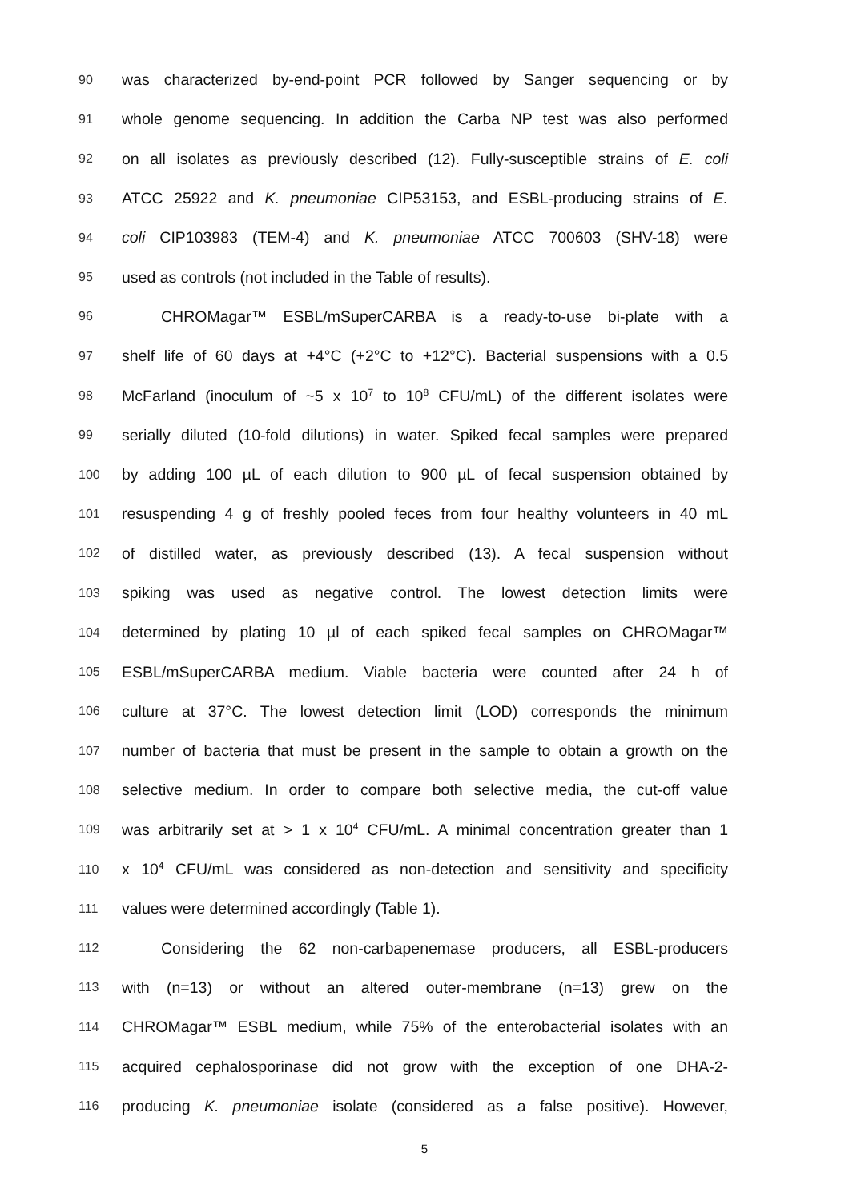90 was characterized by-end-point PCR followed by Sanger sequencing or by
91 whole genome sequencing. In addition the Carba NP test was also performed
92 on all isolates as previously described (12). Fully-susceptible strains of E. coli
93 ATCC 25922 and K. pneumoniae CIP53153, and ESBL-producing strains of E.
94 coli CIP103983 (TEM-4) and K. pneumoniae ATCC 700603 (SHV-18) were
95 used as controls (not included in the Table of results).
96 CHROMagar™ ESBL/mSuperCARBA is a ready-to-use bi-plate with a
97 shelf life of 60 days at +4°C (+2°C to +12°C). Bacterial suspensions with a 0.5
98 McFarland (inoculum of ~5 x 10<sup>7</sup> to 10<sup>8</sup> CFU/mL) of the different isolates were
99 serially diluted (10-fold dilutions) in water. Spiked fecal samples were prepared
100 by adding 100 µL of each dilution to 900 µL of fecal suspension obtained by
101 resuspending 4 g of freshly pooled feces from four healthy volunteers in 40 mL
102 of distilled water, as previously described (13). A fecal suspension without
103 spiking was used as negative control. The lowest detection limits were
104 determined by plating 10 µl of each spiked fecal samples on CHROMagar™
105 ESBL/mSuperCARBA medium. Viable bacteria were counted after 24 h of
106 culture at 37°C. The lowest detection limit (LOD) corresponds the minimum
107 number of bacteria that must be present in the sample to obtain a growth on the
108 selective medium. In order to compare both selective media, the cut-off value
109 was arbitrarily set at > 1 x 10<sup>4</sup> CFU/mL. A minimal concentration greater than 1
110 x 10<sup>4</sup> CFU/mL was considered as non-detection and sensitivity and specificity
111 values were determined accordingly (Table 1).
112 Considering the 62 non-carbapenemase producers, all ESBL-producers
113 with (n=13) or without an altered outer-membrane (n=13) grew on the
114 CHROMagar™ ESBL medium, while 75% of the enterobacterial isolates with an
115 acquired cephalosporinase did not grow with the exception of one DHA-2-
116 producing K. pneumoniae isolate (considered as a false positive). However,
5